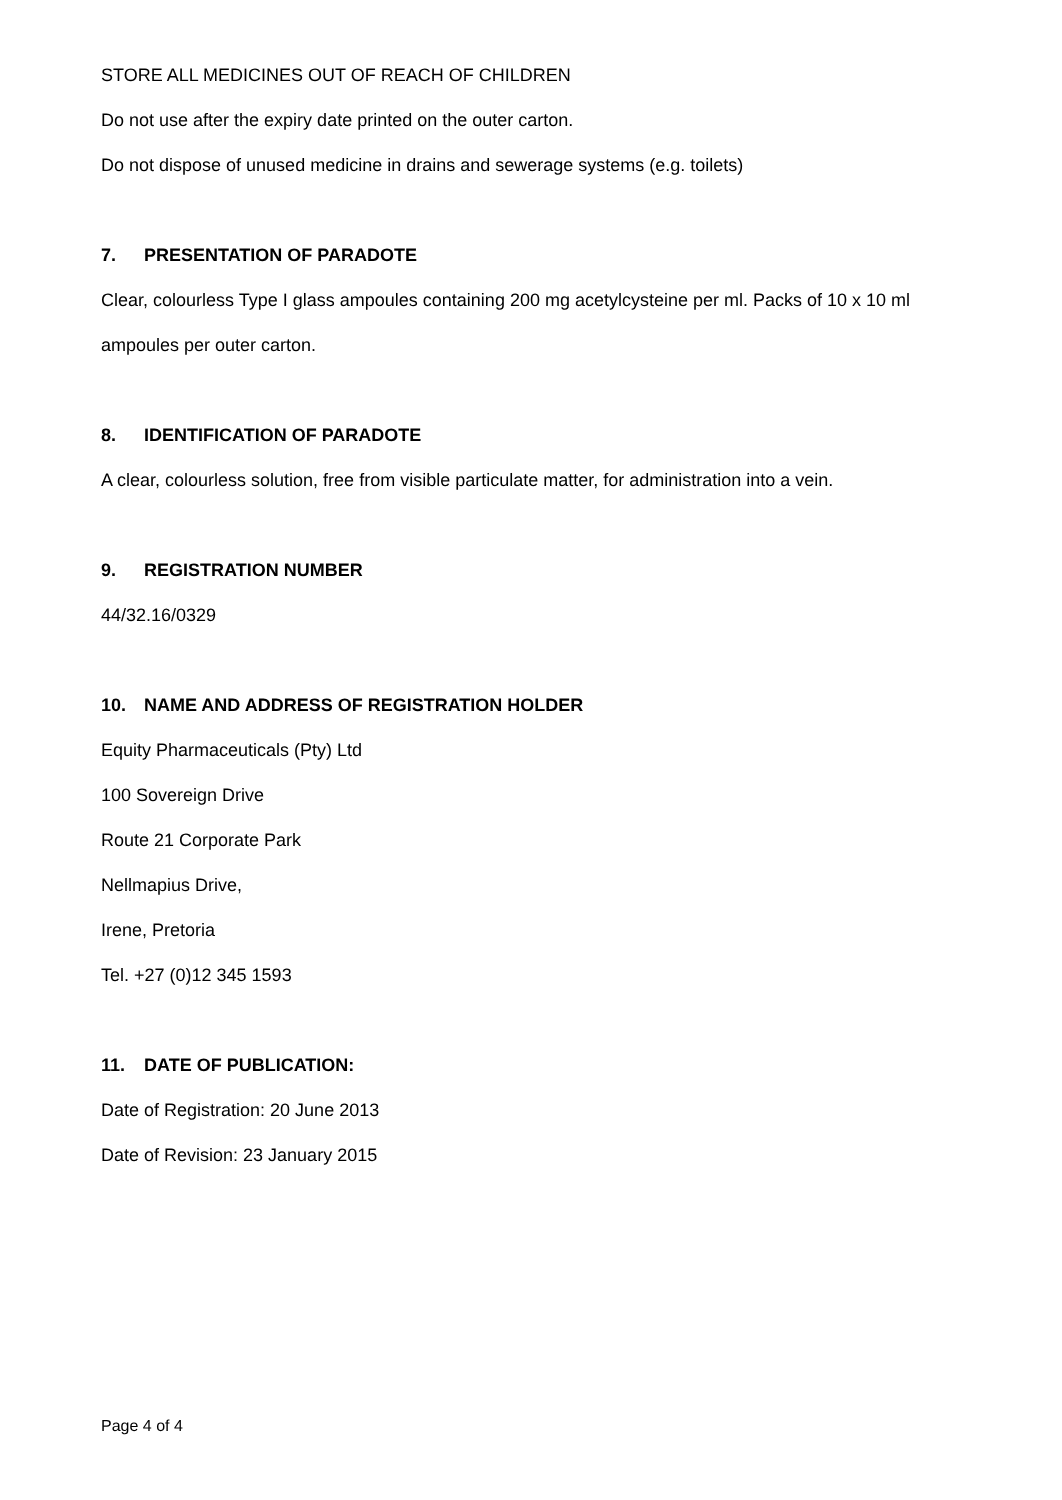STORE ALL MEDICINES OUT OF REACH OF CHILDREN
Do not use after the expiry date printed on the outer carton.
Do not dispose of unused medicine in drains and sewerage systems (e.g. toilets)
7. PRESENTATION OF PARADOTE
Clear, colourless Type I glass ampoules containing 200 mg acetylcysteine per ml. Packs of 10 x 10 ml
ampoules per outer carton.
8. IDENTIFICATION OF PARADOTE
A clear, colourless solution, free from visible particulate matter, for administration into a vein.
9. REGISTRATION NUMBER
44/32.16/0329
10. NAME AND ADDRESS OF REGISTRATION HOLDER
Equity Pharmaceuticals (Pty) Ltd
100 Sovereign Drive
Route 21 Corporate Park
Nellmapius Drive,
Irene, Pretoria
Tel. +27 (0)12 345 1593
11. DATE OF PUBLICATION:
Date of Registration: 20 June 2013
Date of Revision: 23 January 2015
Page 4 of 4